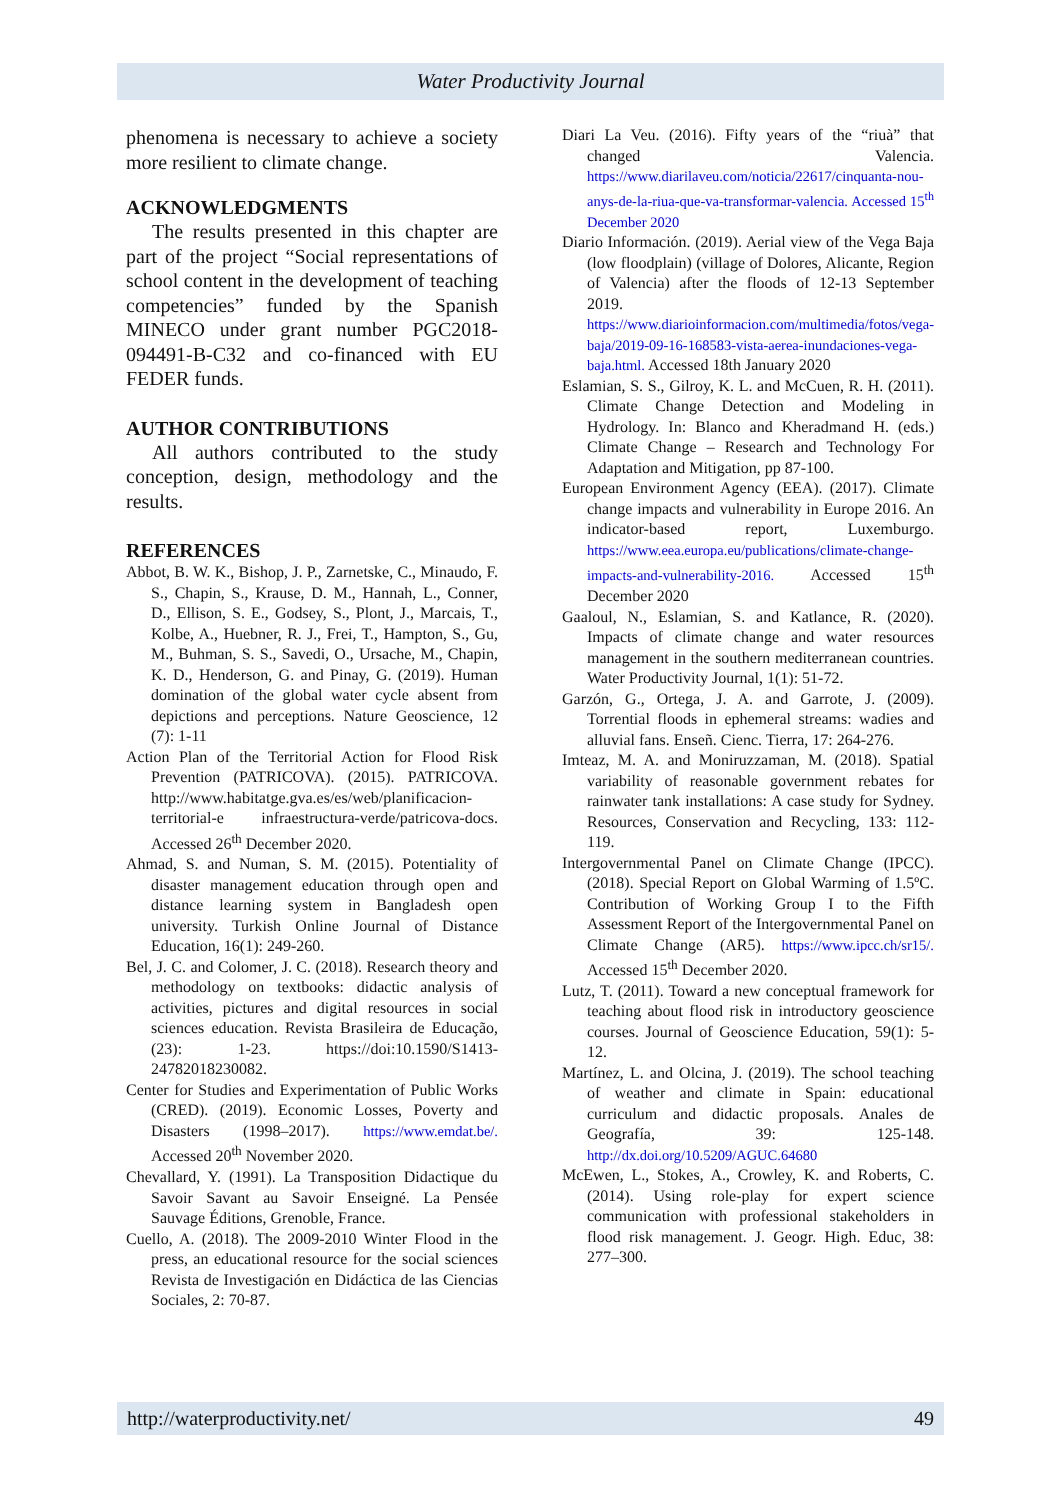Water Productivity Journal
phenomena is necessary to achieve a society more resilient to climate change.
ACKNOWLEDGMENTS
The results presented in this chapter are part of the project “Social representations of school content in the development of teaching competencies” funded by the Spanish MINECO under grant number PGC2018-094491-B-C32 and co-financed with EU FEDER funds.
AUTHOR CONTRIBUTIONS
All authors contributed to the study conception, design, methodology and the results.
REFERENCES
Abbot, B. W. K., Bishop, J. P., Zarnetske, C., Minaudo, F. S., Chapin, S., Krause, D. M., Hannah, L., Conner, D., Ellison, S. E., Godsey, S., Plont, J., Marcais, T., Kolbe, A., Huebner, R. J., Frei, T., Hampton, S., Gu, M., Buhman, S. S., Savedi, O., Ursache, M., Chapin, K. D., Henderson, G. and Pinay, G. (2019). Human domination of the global water cycle absent from depictions and perceptions. Nature Geoscience, 12 (7): 1-11
Action Plan of the Territorial Action for Flood Risk Prevention (PATRICOVA). (2015). PATRICOVA. http://www.habitatge.gva.es/es/web/planificacion-territorial-e infraestructura-verde/patricova-docs. Accessed 26<sup>th</sup> December 2020.
Ahmad, S. and Numan, S. M. (2015). Potentiality of disaster management education through open and distance learning system in Bangladesh open university. Turkish Online Journal of Distance Education, 16(1): 249-260.
Bel, J. C. and Colomer, J. C. (2018). Research theory and methodology on textbooks: didactic analysis of activities, pictures and digital resources in social sciences education. Revista Brasileira de Educação, (23): 1-23. https://doi:10.1590/S1413-24782018230082.
Center for Studies and Experimentation of Public Works (CRED). (2019). Economic Losses, Poverty and Disasters (1998–2017). https://www.emdat.be/. Accessed 20<sup>th</sup> November 2020.
Chevallard, Y. (1991). La Transposition Didactique du Savoir Savant au Savoir Enseigné. La Pensée Sauvage Éditions, Grenoble, France.
Cuello, A. (2018). The 2009-2010 Winter Flood in the press, an educational resource for the social sciences Revista de Investigación en Didáctica de las Ciencias Sociales, 2: 70-87.
Diari La Veu. (2016). Fifty years of the “riuà” that changed Valencia. https://www.diarilaveu.com/noticia/22617/cinquanta-nou-anys-de-la-riua-que-va-transformar-valencia. Accessed 15<sup>th</sup> December 2020
Diario Información. (2019). Aerial view of the Vega Baja (low floodplain) (village of Dolores, Alicante, Region of Valencia) after the floods of 12-13 September 2019. https://www.diarioinformacion.com/multimedia/fotos/vega-baja/2019-09-16-168583-vista-aerea-inundaciones-vega-baja.html. Accessed 18th January 2020
Eslamian, S. S., Gilroy, K. L. and McCuen, R. H. (2011). Climate Change Detection and Modeling in Hydrology. In: Blanco and Kheradmand H. (eds.) Climate Change – Research and Technology For Adaptation and Mitigation, pp 87-100.
European Environment Agency (EEA). (2017). Climate change impacts and vulnerability in Europe 2016. An indicator-based report, Luxemburgo. https://www.eea.europa.eu/publications/climate-change-impacts-and-vulnerability-2016. Accessed 15<sup>th</sup> December 2020
Gaaloul, N., Eslamian, S. and Katlance, R. (2020). Impacts of climate change and water resources management in the southern mediterranean countries. Water Productivity Journal, 1(1): 51-72.
Garzón, G., Ortega, J. A. and Garrote, J. (2009). Torrential floods in ephemeral streams: wadies and alluvial fans. Enseñ. Cienc. Tierra, 17: 264-276.
Imteaz, M. A. and Moniruzzaman, M. (2018). Spatial variability of reasonable government rebates for rainwater tank installations: A case study for Sydney. Resources, Conservation and Recycling, 133: 112-119.
Intergovernmental Panel on Climate Change (IPCC). (2018). Special Report on Global Warming of 1.5ºC. Contribution of Working Group I to the Fifth Assessment Report of the Intergovernmental Panel on Climate Change (AR5). https://www.ipcc.ch/sr15/. Accessed 15<sup>th</sup> December 2020.
Lutz, T. (2011). Toward a new conceptual framework for teaching about flood risk in introductory geoscience courses. Journal of Geoscience Education, 59(1): 5-12.
Martínez, L. and Olcina, J. (2019). The school teaching of weather and climate in Spain: educational curriculum and didactic proposals. Anales de Geografía, 39: 125-148. http://dx.doi.org/10.5209/AGUC.64680
McEwen, L., Stokes, A., Crowley, K. and Roberts, C. (2014). Using role-play for expert science communication with professional stakeholders in flood risk management. J. Geogr. High. Educ, 38: 277–300.
http://waterproductivity.net/ 49